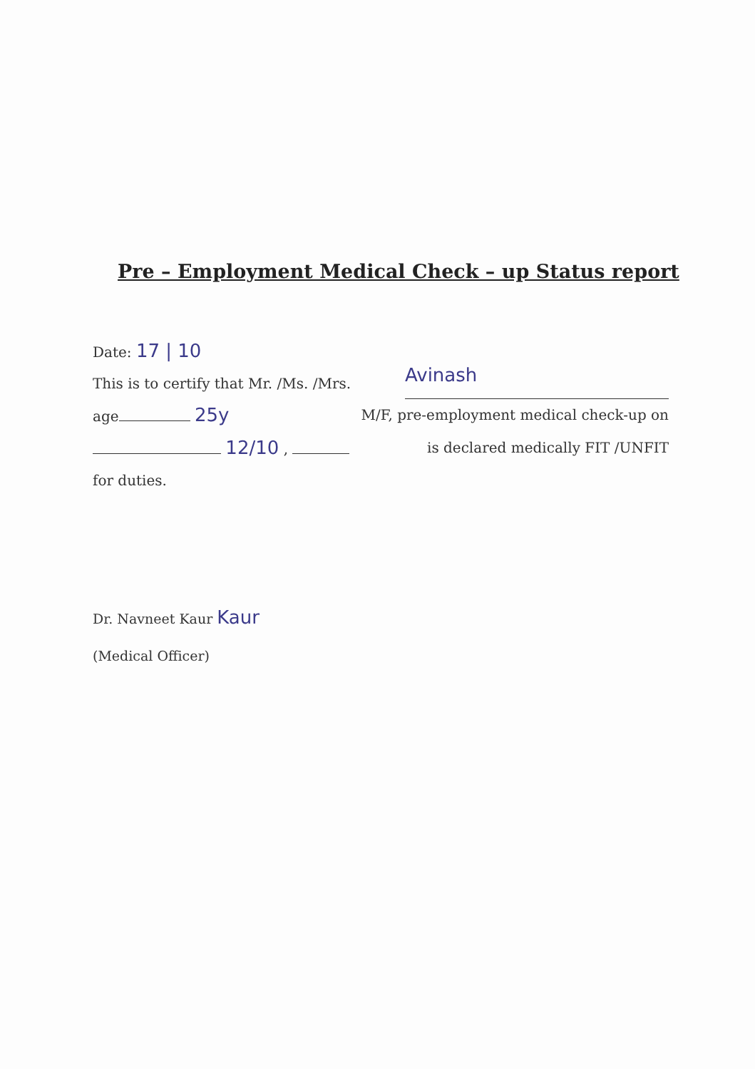Pre – Employment Medical Check – up Status report
Date: 17 | 10
This is to certify that Mr. /Ms. /Mrs. Avinash
age 25y M/F, pre-employment medical check-up on
12/10 , is declared medically FIT /UNFIT
for duties.
Dr. Navneet Kaur Kaur
(Medical Officer)